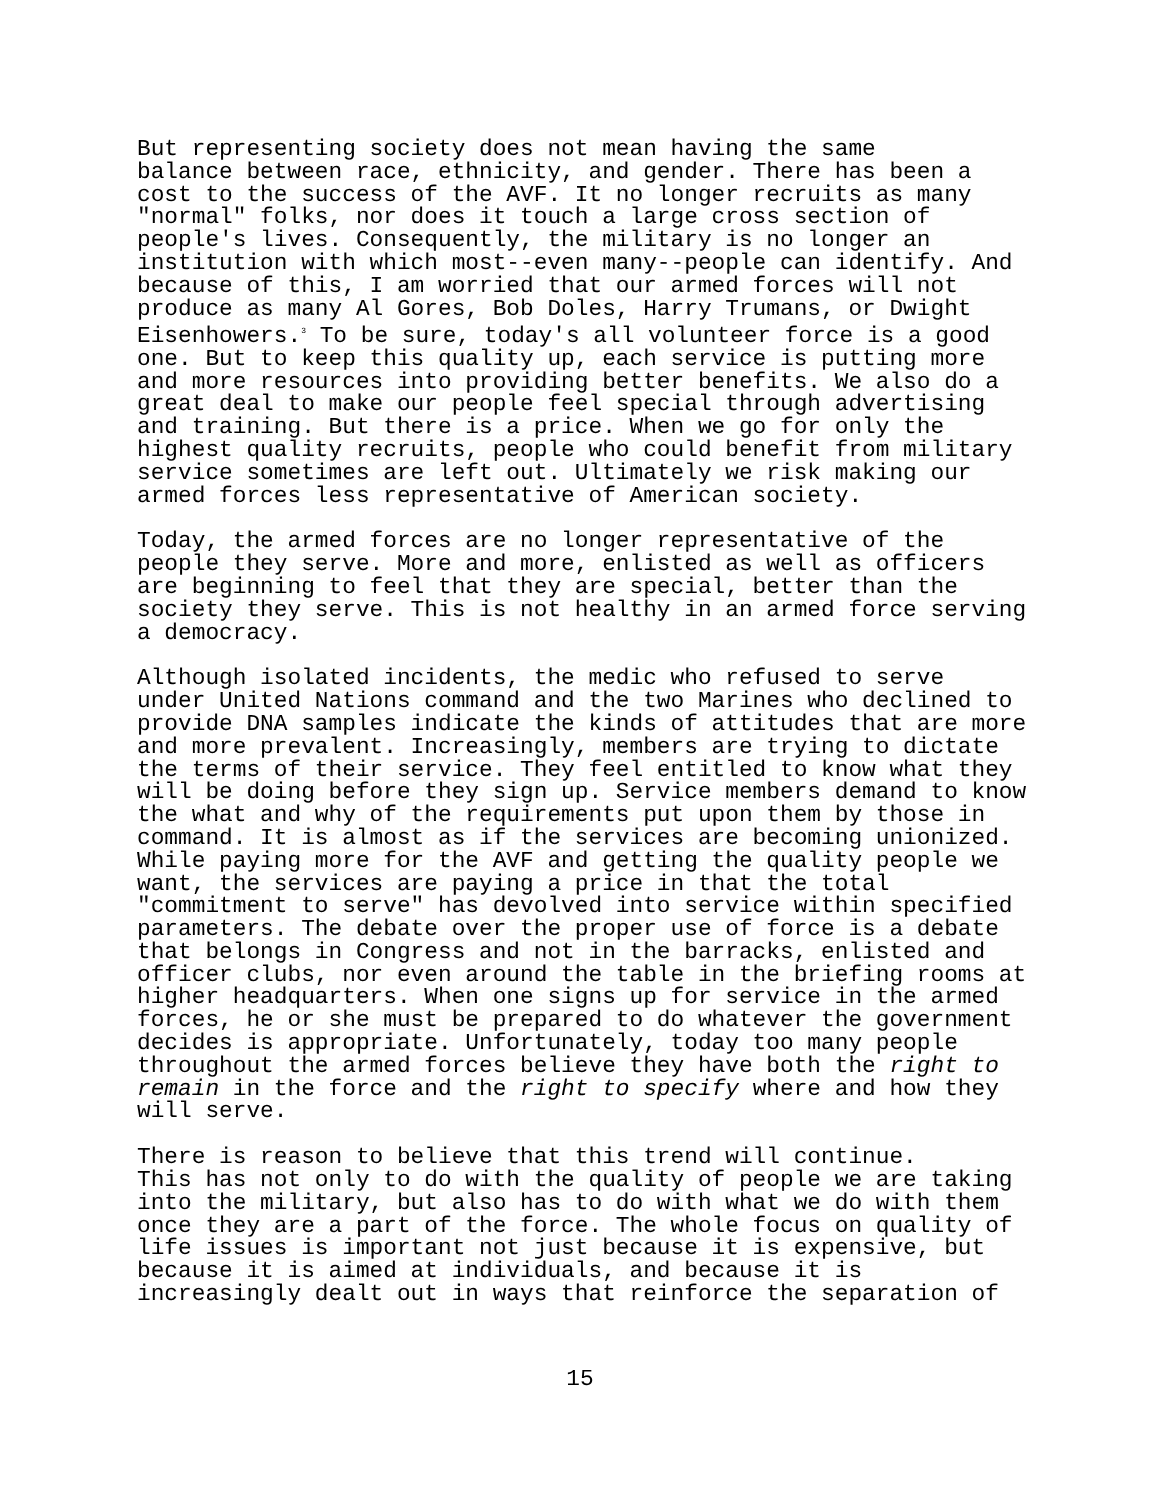But representing society does not mean having the same balance between race, ethnicity, and gender. There has been a cost to the success of the AVF. It no longer recruits as many "normal" folks, nor does it touch a large cross section of people's lives. Consequently, the military is no longer an institution with which most--even many--people can identify. And because of this, I am worried that our armed forces will not produce as many Al Gores, Bob Doles, Harry Trumans, or Dwight Eisenhowers.<sup>3</sup> To be sure, today's all volunteer force is a good one. But to keep this quality up, each service is putting more and more resources into providing better benefits. We also do a great deal to make our people feel special through advertising and training. But there is a price. When we go for only the highest quality recruits, people who could benefit from military service sometimes are left out. Ultimately we risk making our armed forces less representative of American society.
Today, the armed forces are no longer representative of the people they serve. More and more, enlisted as well as officers are beginning to feel that they are special, better than the society they serve. This is not healthy in an armed force serving a democracy.
Although isolated incidents, the medic who refused to serve under United Nations command and the two Marines who declined to provide DNA samples indicate the kinds of attitudes that are more and more prevalent. Increasingly, members are trying to dictate the terms of their service. They feel entitled to know what they will be doing before they sign up. Service members demand to know the what and why of the requirements put upon them by those in command. It is almost as if the services are becoming unionized. While paying more for the AVF and getting the quality people we want, the services are paying a price in that the total "commitment to serve" has devolved into service within specified parameters. The debate over the proper use of force is a debate that belongs in Congress and not in the barracks, enlisted and officer clubs, nor even around the table in the briefing rooms at higher headquarters. When one signs up for service in the armed forces, he or she must be prepared to do whatever the government decides is appropriate. Unfortunately, today too many people throughout the armed forces believe they have both the right to remain in the force and the right to specify where and how they will serve.
There is reason to believe that this trend will continue. This has not only to do with the quality of people we are taking into the military, but also has to do with what we do with them once they are a part of the force. The whole focus on quality of life issues is important not just because it is expensive, but because it is aimed at individuals, and because it is increasingly dealt out in ways that reinforce the separation of
15